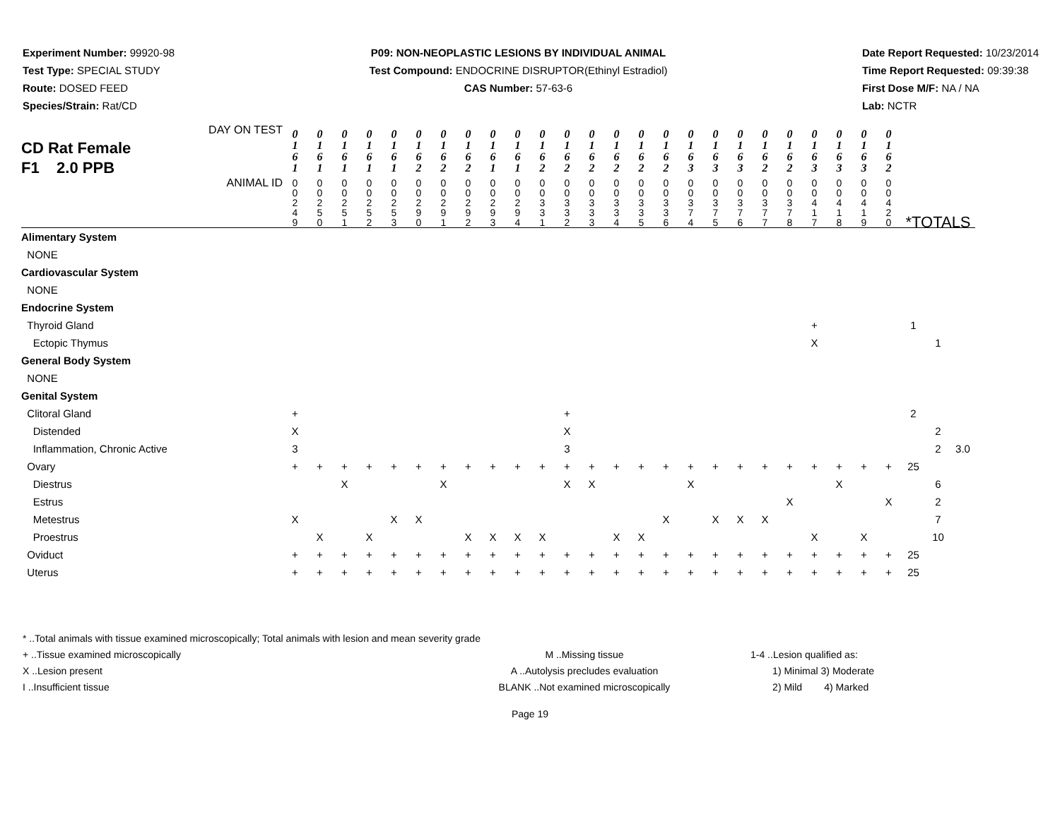Experiment Number: 99920-98
Test Type: SPECIAL STUDY
Route: DOSED FEED
Species/Strain: Rat/CD
P09: NON-NEOPLASTIC LESIONS BY INDIVIDUAL ANIMAL
Test Compound: ENDOCRINE DISRUPTOR(Ethinyl Estradiol)
CAS Number: 57-63-6
Date Report Requested: 10/23/2014
Time Report Requested: 09:39:38
First Dose M/F: NA / NA
Lab: NCTR
| CD Rat Female F1 2.0 PPB DAY ON TEST | 0 1 6 1 | 0 1 6 1 | 0 1 6 1 | 0 1 6 1 | 0 1 6 1 | 0 1 6 2 | 0 1 6 2 | 0 1 6 2 | 0 1 6 1 | 0 1 6 1 | 0 1 6 2 | 0 1 6 2 | 0 1 6 2 | 0 1 6 2 | 0 1 6 2 | 0 1 6 2 | 0 1 6 3 | 0 1 6 3 | 0 1 6 3 | 0 1 6 2 | 0 1 6 2 | 0 1 6 3 | 0 1 6 3 | 0 1 6 3 | 0 1 6 2 | | | |
| ANIMAL ID | 0 0 2 4 9 | 0 0 2 5 0 | 0 0 2 5 1 | 0 0 2 5 2 | 0 0 2 5 3 | 0 0 2 9 0 | 0 0 2 9 1 | 0 0 2 9 2 | 0 0 2 9 3 | 0 0 2 9 4 | 0 0 3 3 1 | 0 0 3 3 2 | 0 0 3 3 3 | 0 0 3 3 4 | 0 0 3 3 5 | 0 0 3 3 6 | 0 0 3 7 4 | 0 0 3 7 5 | 0 0 3 7 6 | 0 0 3 7 7 | 0 0 3 7 8 | 0 0 4 1 7 | 0 0 4 1 8 | 0 0 4 1 9 | 0 0 4 2 0 | *TOTALS | | |
| Alimentary System | | | | | | | | | | | | | | | | | | | | | | | | | | | | |
| NONE | | | | | | | | | | | | | | | | | | | | | | | | | | | | |
| Cardiovascular System | | | | | | | | | | | | | | | | | | | | | | | | | | | | |
| NONE | | | | | | | | | | | | | | | | | | | | | | | | | | | | |
| Endocrine System | | | | | | | | | | | | | | | | | | | | | | | | | | | | |
| Thyroid Gland | | | | | | | | | | | | | | | | | | | | | | + | | | | 1 | | |
| Ectopic Thymus | | | | | | | | | | | | | | | | | | | | | | X | | | | | 1 | |
| General Body System | | | | | | | | | | | | | | | | | | | | | | | | | | | | |
| NONE | | | | | | | | | | | | | | | | | | | | | | | | | | | | |
| Genital System | | | | | | | | | | | | | | | | | | | | | | | | | | | | |
| Clitoral Gland | + | | | | | | | | | | | + | | | | | | | | | | | | | | 2 | | |
| Distended | X | | | | | | | | | | | X | | | | | | | | | | | | | | | 2 | |
| Inflammation, Chronic Active | 3 | | | | | | | | | | | 3 | | | | | | | | | | | | | | | 2 | 3.0 |
| Ovary | + | + | + | + | + | + | + | + | + | + | + | + | + | + | + | + | + | + | + | + | + | + | + | + | + | 25 | | |
| Diestrus | | | X | | | | X | | | | | X | X | | | | X | | | | | | X | | | | 6 | |
| Estrus | | | | | | | | | | | | | | | | | | | | | X | | | | X | | 2 | |
| Metestrus | X | | | | X | X | | | | | | | | | | X | | X | X | X | | | | | | | 7 | |
| Proestrus | | X | | X | | | | X | X | X | X | | | X | X | | | | | | | X | | X | | | 10 | |
| Oviduct | + | + | + | + | + | + | + | + | + | + | + | + | + | + | + | + | + | + | + | + | + | + | + | + | + | 25 | | |
| Uterus | + | + | + | + | + | + | + | + | + | + | + | + | + | + | + | + | + | + | + | + | + | + | + | + | + | 25 | | |
* ..Total animals with tissue examined microscopically; Total animals with lesion and mean severity grade
+ ..Tissue examined microscopically
X ..Lesion present
I ..Insufficient tissue
M ..Missing tissue
A ..Autolysis precludes evaluation
BLANK ..Not examined microscopically
1-4 ..Lesion qualified as:
1) Minimal 3) Moderate
2) Mild 4) Marked
Page 19